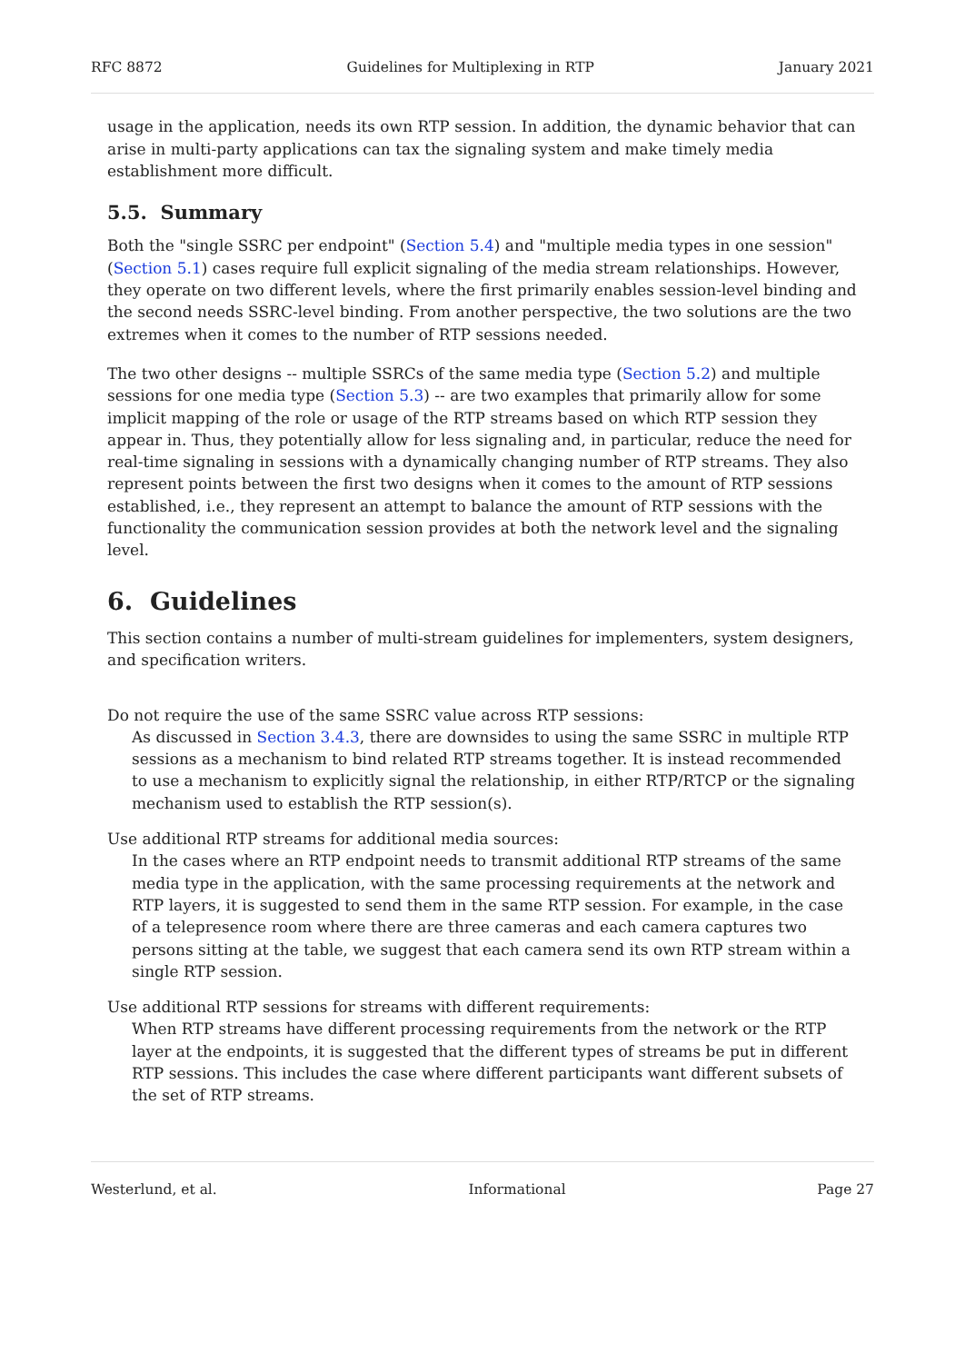RFC 8872 Guidelines for Multiplexing in RTP January 2021
usage in the application, needs its own RTP session. In addition, the dynamic behavior that can arise in multi-party applications can tax the signaling system and make timely media establishment more difficult.
5.5. Summary
Both the "single SSRC per endpoint" (Section 5.4) and "multiple media types in one session" (Section 5.1) cases require full explicit signaling of the media stream relationships. However, they operate on two different levels, where the first primarily enables session-level binding and the second needs SSRC-level binding. From another perspective, the two solutions are the two extremes when it comes to the number of RTP sessions needed.
The two other designs -- multiple SSRCs of the same media type (Section 5.2) and multiple sessions for one media type (Section 5.3) -- are two examples that primarily allow for some implicit mapping of the role or usage of the RTP streams based on which RTP session they appear in. Thus, they potentially allow for less signaling and, in particular, reduce the need for real-time signaling in sessions with a dynamically changing number of RTP streams. They also represent points between the first two designs when it comes to the amount of RTP sessions established, i.e., they represent an attempt to balance the amount of RTP sessions with the functionality the communication session provides at both the network level and the signaling level.
6. Guidelines
This section contains a number of multi-stream guidelines for implementers, system designers, and specification writers.
Do not require the use of the same SSRC value across RTP sessions:
As discussed in Section 3.4.3, there are downsides to using the same SSRC in multiple RTP sessions as a mechanism to bind related RTP streams together. It is instead recommended to use a mechanism to explicitly signal the relationship, in either RTP/RTCP or the signaling mechanism used to establish the RTP session(s).
Use additional RTP streams for additional media sources:
In the cases where an RTP endpoint needs to transmit additional RTP streams of the same media type in the application, with the same processing requirements at the network and RTP layers, it is suggested to send them in the same RTP session. For example, in the case of a telepresence room where there are three cameras and each camera captures two persons sitting at the table, we suggest that each camera send its own RTP stream within a single RTP session.
Use additional RTP sessions for streams with different requirements:
When RTP streams have different processing requirements from the network or the RTP layer at the endpoints, it is suggested that the different types of streams be put in different RTP sessions. This includes the case where different participants want different subsets of the set of RTP streams.
Westerlund, et al. Informational Page 27